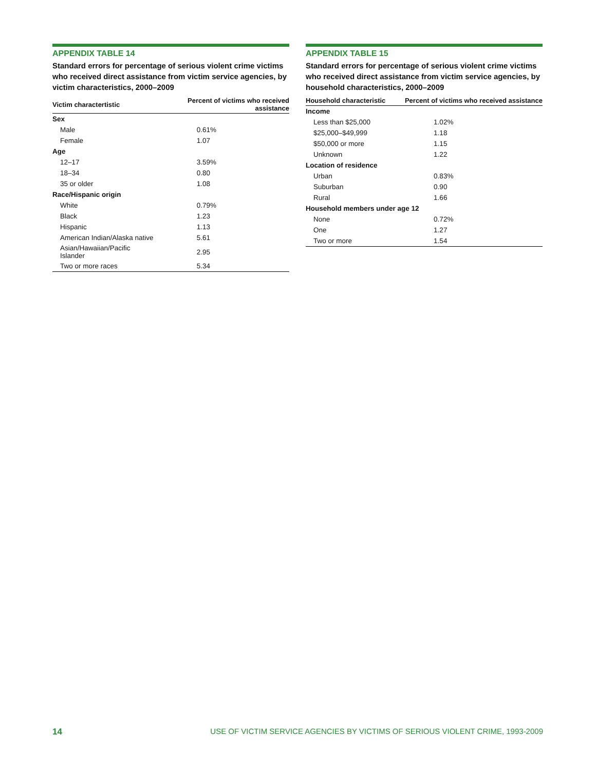APPENDIX TABLE 14
Standard errors for percentage of serious violent crime victims who received direct assistance from victim service agencies, by victim characteristics, 2000–2009
| Victim charactertistic | Percent of victims who received assistance |
| --- | --- |
| Sex | |
| Male | 0.61% |
| Female | 1.07 |
| Age | |
| 12–17 | 3.59% |
| 18–34 | 0.80 |
| 35 or older | 1.08 |
| Race/Hispanic origin | |
| White | 0.79% |
| Black | 1.23 |
| Hispanic | 1.13 |
| American Indian/Alaska native | 5.61 |
| Asian/Hawaiian/Pacific Islander | 2.95 |
| Two or more races | 5.34 |
APPENDIX TABLE 15
Standard errors for percentage of serious violent crime victims who received direct assistance from victim service agencies, by household characteristics, 2000–2009
| Household characteristic | Percent of victims who received assistance |
| --- | --- |
| Income | |
| Less than $25,000 | 1.02% |
| $25,000–$49,999 | 1.18 |
| $50,000 or more | 1.15 |
| Unknown | 1.22 |
| Location of residence | |
| Urban | 0.83% |
| Suburban | 0.90 |
| Rural | 1.66 |
| Household members under age 12 | |
| None | 0.72% |
| One | 1.27 |
| Two or more | 1.54 |
14 USE OF VICTIM SERVICE AGENCIES BY VICTIMS OF SERIOUS VIOLENT CRIME, 1993-2009